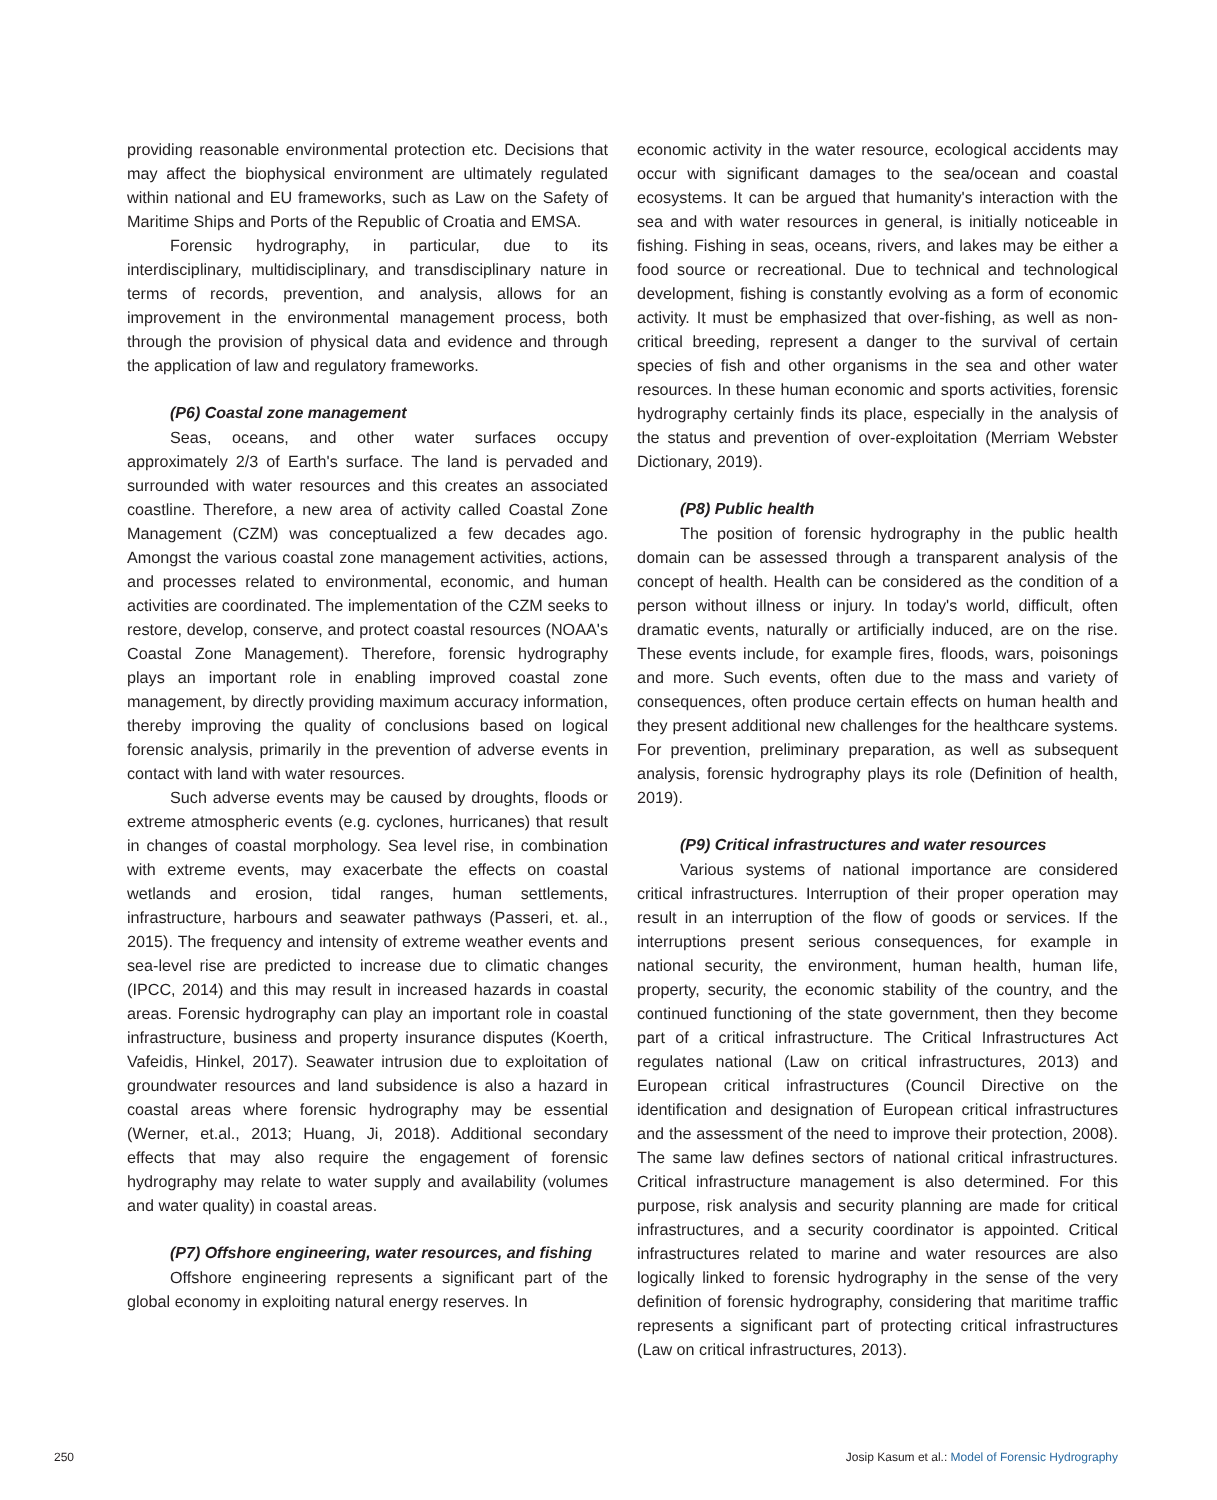providing reasonable environmental protection etc. Decisions that may affect the biophysical environment are ultimately regulated within national and EU frameworks, such as Law on the Safety of Maritime Ships and Ports of the Republic of Croatia and EMSA.
Forensic hydrography, in particular, due to its interdisciplinary, multidisciplinary, and transdisciplinary nature in terms of records, prevention, and analysis, allows for an improvement in the environmental management process, both through the provision of physical data and evidence and through the application of law and regulatory frameworks.
(P6) Coastal zone management
Seas, oceans, and other water surfaces occupy approximately 2/3 of Earth's surface. The land is pervaded and surrounded with water resources and this creates an associated coastline. Therefore, a new area of activity called Coastal Zone Management (CZM) was conceptualized a few decades ago. Amongst the various coastal zone management activities, actions, and processes related to environmental, economic, and human activities are coordinated. The implementation of the CZM seeks to restore, develop, conserve, and protect coastal resources (NOAA's Coastal Zone Management). Therefore, forensic hydrography plays an important role in enabling improved coastal zone management, by directly providing maximum accuracy information, thereby improving the quality of conclusions based on logical forensic analysis, primarily in the prevention of adverse events in contact with land with water resources.
Such adverse events may be caused by droughts, floods or extreme atmospheric events (e.g. cyclones, hurricanes) that result in changes of coastal morphology. Sea level rise, in combination with extreme events, may exacerbate the effects on coastal wetlands and erosion, tidal ranges, human settlements, infrastructure, harbours and seawater pathways (Passeri, et. al., 2015). The frequency and intensity of extreme weather events and sea-level rise are predicted to increase due to climatic changes (IPCC, 2014) and this may result in increased hazards in coastal areas. Forensic hydrography can play an important role in coastal infrastructure, business and property insurance disputes (Koerth, Vafeidis, Hinkel, 2017). Seawater intrusion due to exploitation of groundwater resources and land subsidence is also a hazard in coastal areas where forensic hydrography may be essential (Werner, et.al., 2013; Huang, Ji, 2018). Additional secondary effects that may also require the engagement of forensic hydrography may relate to water supply and availability (volumes and water quality) in coastal areas.
(P7) Offshore engineering, water resources, and fishing
Offshore engineering represents a significant part of the global economy in exploiting natural energy reserves. In
economic activity in the water resource, ecological accidents may occur with significant damages to the sea/ocean and coastal ecosystems. It can be argued that humanity's interaction with the sea and with water resources in general, is initially noticeable in fishing. Fishing in seas, oceans, rivers, and lakes may be either a food source or recreational. Due to technical and technological development, fishing is constantly evolving as a form of economic activity. It must be emphasized that over-fishing, as well as non-critical breeding, represent a danger to the survival of certain species of fish and other organisms in the sea and other water resources. In these human economic and sports activities, forensic hydrography certainly finds its place, especially in the analysis of the status and prevention of over-exploitation (Merriam Webster Dictionary, 2019).
(P8) Public health
The position of forensic hydrography in the public health domain can be assessed through a transparent analysis of the concept of health. Health can be considered as the condition of a person without illness or injury. In today's world, difficult, often dramatic events, naturally or artificially induced, are on the rise. These events include, for example fires, floods, wars, poisonings and more. Such events, often due to the mass and variety of consequences, often produce certain effects on human health and they present additional new challenges for the healthcare systems. For prevention, preliminary preparation, as well as subsequent analysis, forensic hydrography plays its role (Definition of health, 2019).
(P9) Critical infrastructures and water resources
Various systems of national importance are considered critical infrastructures. Interruption of their proper operation may result in an interruption of the flow of goods or services. If the interruptions present serious consequences, for example in national security, the environment, human health, human life, property, security, the economic stability of the country, and the continued functioning of the state government, then they become part of a critical infrastructure. The Critical Infrastructures Act regulates national (Law on critical infrastructures, 2013) and European critical infrastructures (Council Directive on the identification and designation of European critical infrastructures and the assessment of the need to improve their protection, 2008). The same law defines sectors of national critical infrastructures. Critical infrastructure management is also determined. For this purpose, risk analysis and security planning are made for critical infrastructures, and a security coordinator is appointed. Critical infrastructures related to marine and water resources are also logically linked to forensic hydrography in the sense of the very definition of forensic hydrography, considering that maritime traffic represents a significant part of protecting critical infrastructures (Law on critical infrastructures, 2013).
250 Josip Kasum et al.: Model of Forensic Hydrography